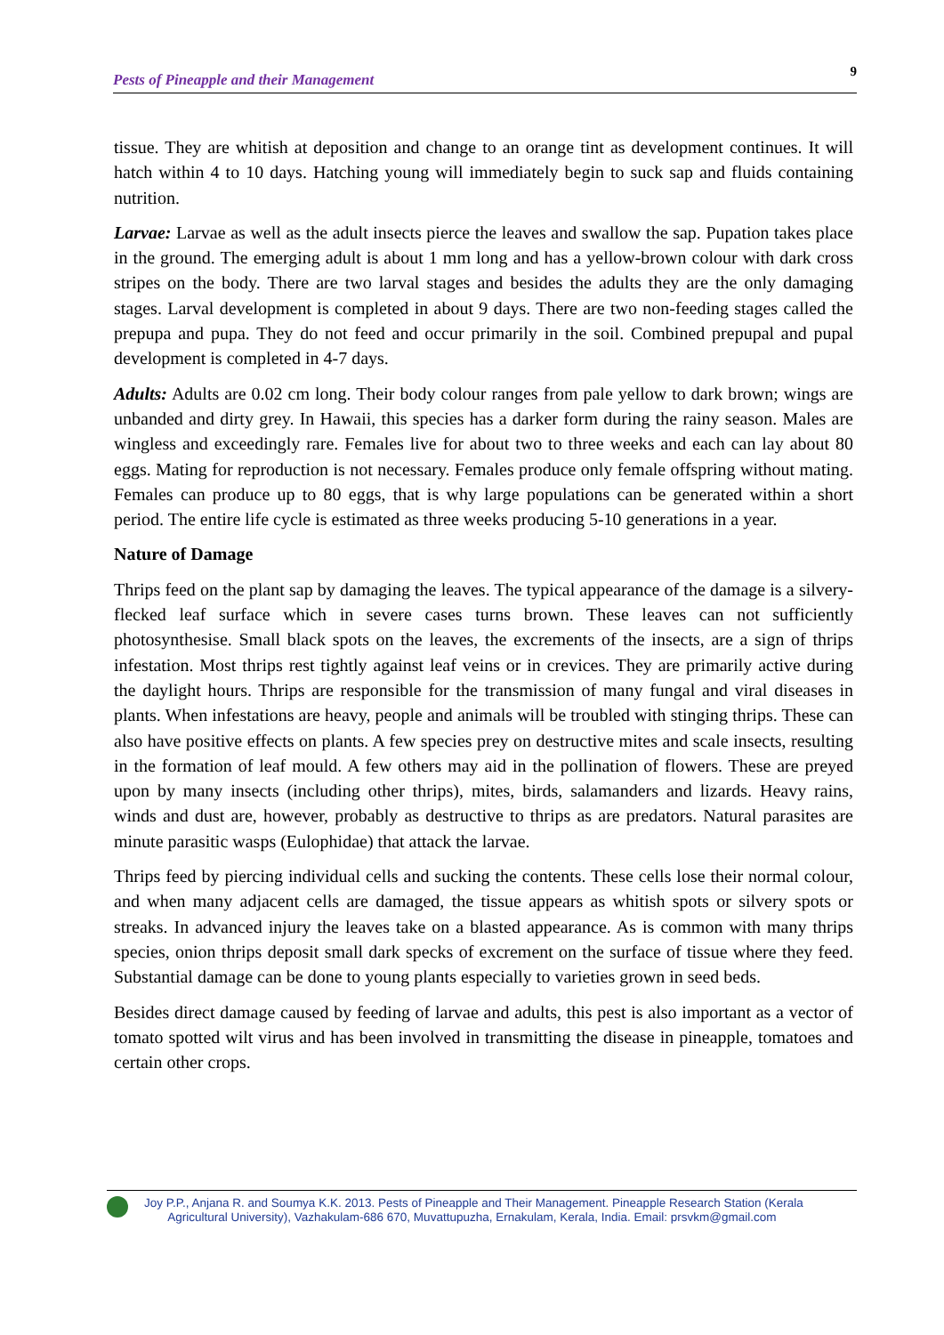Pests of Pineapple and their Management 9
tissue. They are whitish at deposition and change to an orange tint as development continues. It will hatch within 4 to 10 days. Hatching young will immediately begin to suck sap and fluids containing nutrition.
Larvae: Larvae as well as the adult insects pierce the leaves and swallow the sap. Pupation takes place in the ground. The emerging adult is about 1 mm long and has a yellow-brown colour with dark cross stripes on the body. There are two larval stages and besides the adults they are the only damaging stages. Larval development is completed in about 9 days. There are two non-feeding stages called the prepupa and pupa. They do not feed and occur primarily in the soil. Combined prepupal and pupal development is completed in 4-7 days.
Adults: Adults are 0.02 cm long. Their body colour ranges from pale yellow to dark brown; wings are unbanded and dirty grey. In Hawaii, this species has a darker form during the rainy season. Males are wingless and exceedingly rare. Females live for about two to three weeks and each can lay about 80 eggs. Mating for reproduction is not necessary. Females produce only female offspring without mating. Females can produce up to 80 eggs, that is why large populations can be generated within a short period. The entire life cycle is estimated as three weeks producing 5-10 generations in a year.
Nature of Damage
Thrips feed on the plant sap by damaging the leaves. The typical appearance of the damage is a silvery-flecked leaf surface which in severe cases turns brown. These leaves can not sufficiently photosynthesise. Small black spots on the leaves, the excrements of the insects, are a sign of thrips infestation. Most thrips rest tightly against leaf veins or in crevices. They are primarily active during the daylight hours. Thrips are responsible for the transmission of many fungal and viral diseases in plants. When infestations are heavy, people and animals will be troubled with stinging thrips. These can also have positive effects on plants. A few species prey on destructive mites and scale insects, resulting in the formation of leaf mould. A few others may aid in the pollination of flowers. These are preyed upon by many insects (including other thrips), mites, birds, salamanders and lizards. Heavy rains, winds and dust are, however, probably as destructive to thrips as are predators. Natural parasites are minute parasitic wasps (Eulophidae) that attack the larvae.
Thrips feed by piercing individual cells and sucking the contents. These cells lose their normal colour, and when many adjacent cells are damaged, the tissue appears as whitish spots or silvery spots or streaks. In advanced injury the leaves take on a blasted appearance. As is common with many thrips species, onion thrips deposit small dark specks of excrement on the surface of tissue where they feed. Substantial damage can be done to young plants especially to varieties grown in seed beds.
Besides direct damage caused by feeding of larvae and adults, this pest is also important as a vector of tomato spotted wilt virus and has been involved in transmitting the disease in pineapple, tomatoes and certain other crops.
Joy P.P., Anjana R. and Soumya K.K. 2013. Pests of Pineapple and Their Management. Pineapple Research Station (Kerala
Agricultural University), Vazhakulam-686 670, Muvattupuzha, Ernakulam, Kerala, India. Email: prsvkm@gmail.com